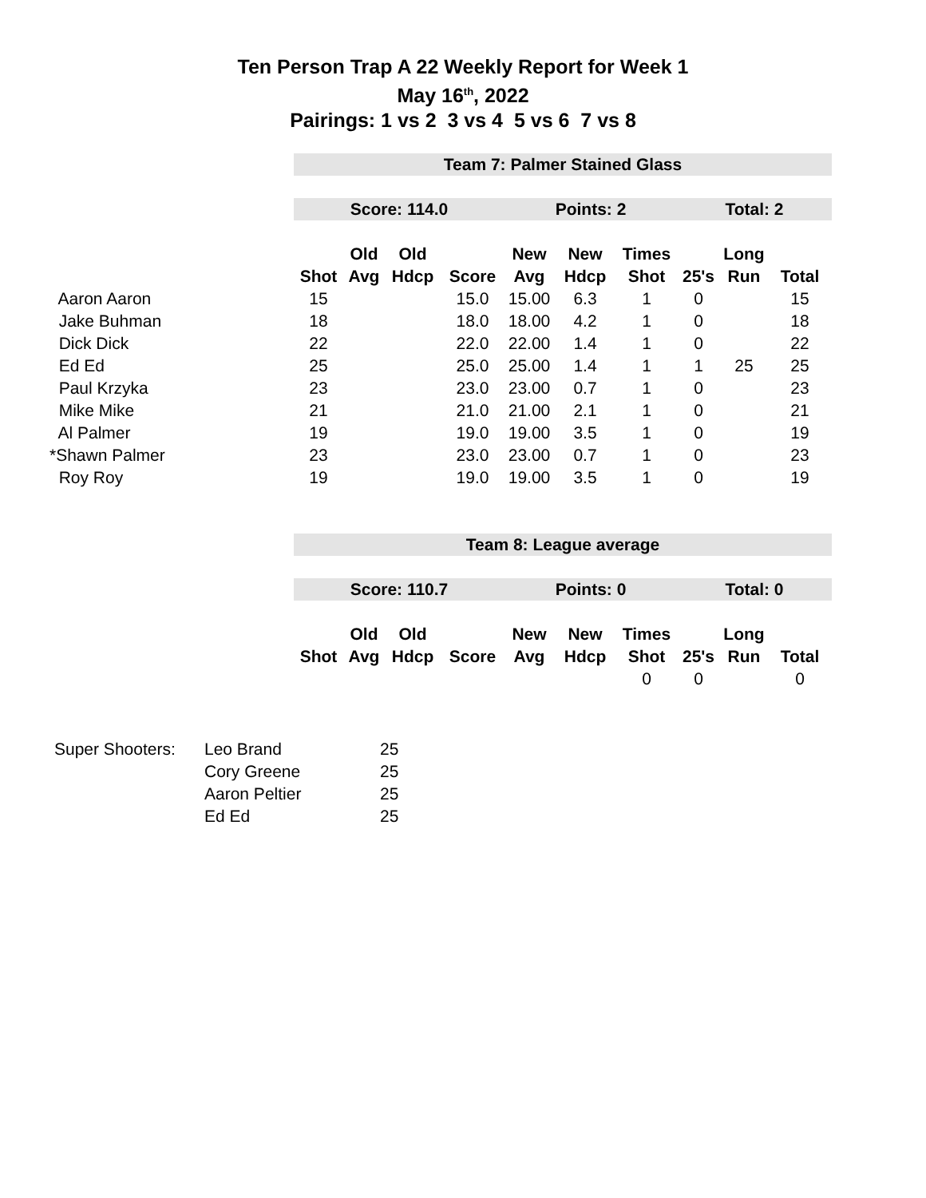Ten Person Trap A 22 Weekly Report for Week 1
May 16<sup>th</sup>, 2022
Pairings: 1 vs 2 3 vs 4 5 vs 6 7 vs 8
| | Team 7: Palmer Stained Glass | | | | | | | | | |
| | Score: 114.0 | | | | Points: 2 | | | Total: 2 | | |
| | | Old | Old | | New | New | Times | | Long | |
| | Shot | Avg | Hdcp | Score | Avg | Hdcp | Shot | 25's | Run | Total |
| Aaron Aaron | 15 | | | 15.0 | 15.00 | 6.3 | 1 | 0 | | 15 |
| Jake Buhman | 18 | | | 18.0 | 18.00 | 4.2 | 1 | 0 | | 18 |
| Dick Dick | 22 | | | 22.0 | 22.00 | 1.4 | 1 | 0 | | 22 |
| Ed Ed | 25 | | | 25.0 | 25.00 | 1.4 | 1 | 1 | 25 | 25 |
| Paul Krzyka | 23 | | | 23.0 | 23.00 | 0.7 | 1 | 0 | | 23 |
| Mike Mike | 21 | | | 21.0 | 21.00 | 2.1 | 1 | 0 | | 21 |
| Al Palmer | 19 | | | 19.0 | 19.00 | 3.5 | 1 | 0 | | 19 |
| *Shawn Palmer | 23 | | | 23.0 | 23.00 | 0.7 | 1 | 0 | | 23 |
| Roy Roy | 19 | | | 19.0 | 19.00 | 3.5 | 1 | 0 | | 19 |
| | Team 8: League average | | | | | | | | | |
| | Score: 110.7 | | | | Points: 0 | | | Total: 0 | | |
| | | Old | Old | | New | New | Times | | Long | |
| | Shot | Avg | Hdcp | Score | Avg | Hdcp | Shot | 25's | Run | Total |
| | | | | | | | 0 | 0 | | 0 |
| Super Shooters: | Leo Brand | 25 |
| | Cory Greene | 25 |
| | Aaron Peltier | 25 |
| | Ed Ed | 25 |